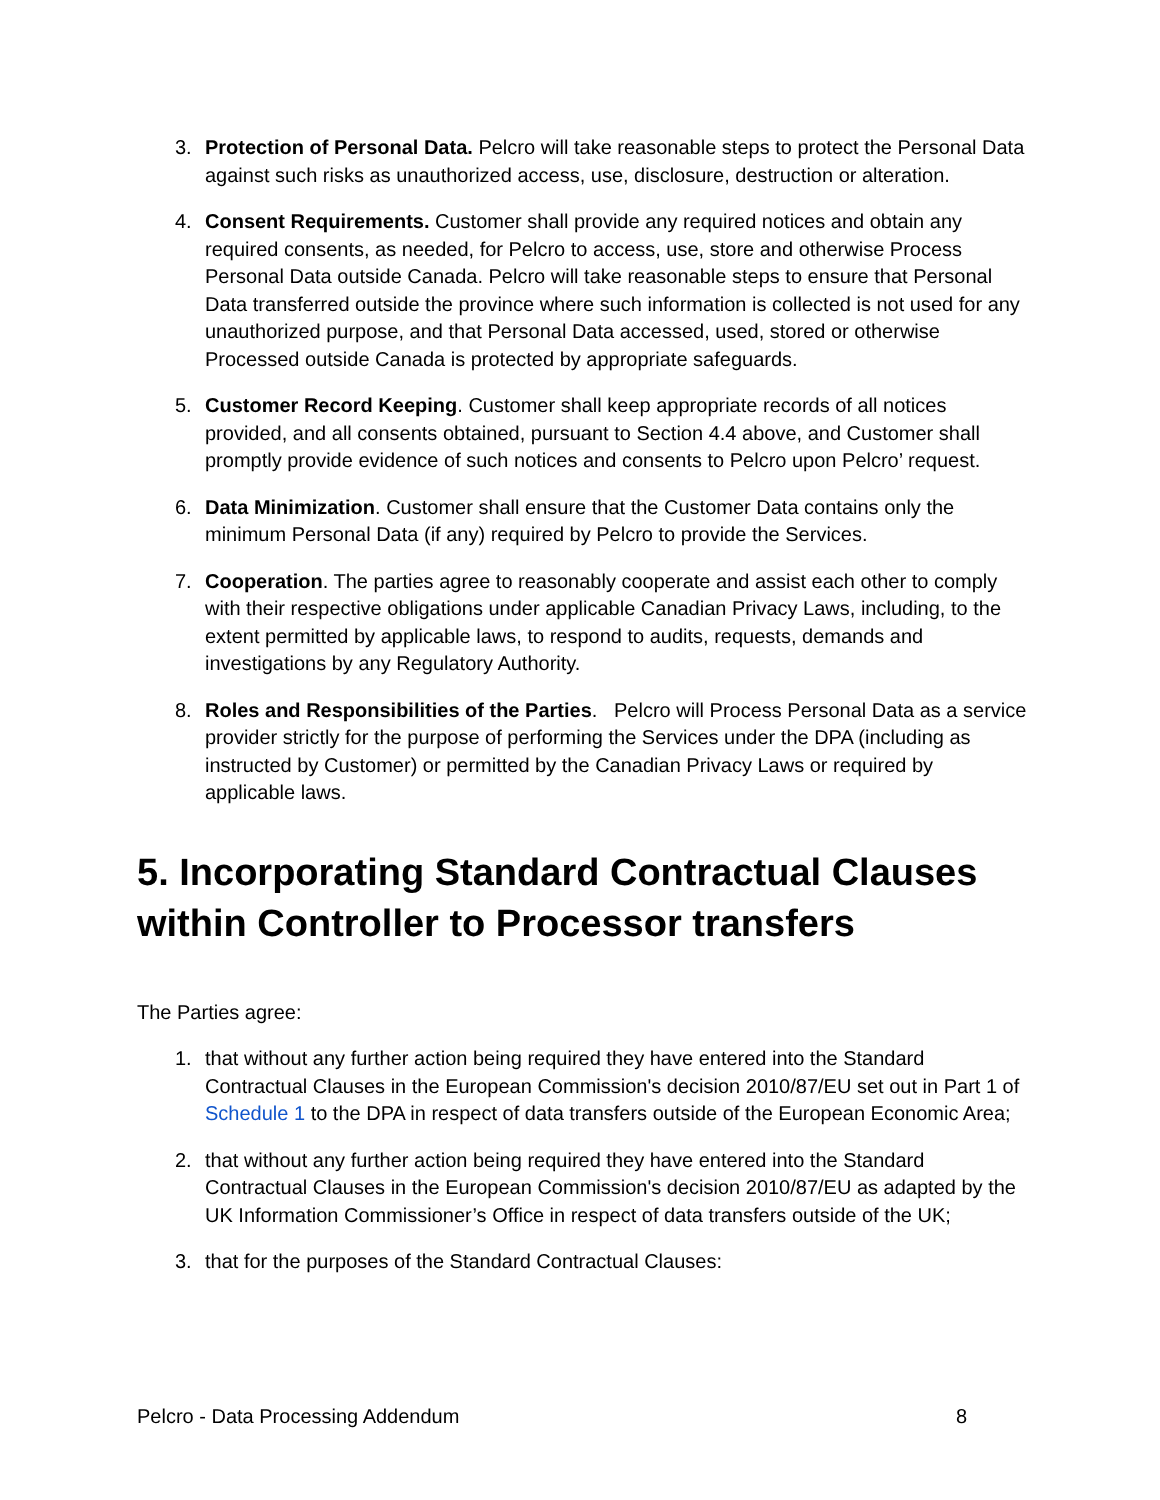3. Protection of Personal Data. Pelcro will take reasonable steps to protect the Personal Data against such risks as unauthorized access, use, disclosure, destruction or alteration.
4. Consent Requirements. Customer shall provide any required notices and obtain any required consents, as needed, for Pelcro to access, use, store and otherwise Process Personal Data outside Canada. Pelcro will take reasonable steps to ensure that Personal Data transferred outside the province where such information is collected is not used for any unauthorized purpose, and that Personal Data accessed, used, stored or otherwise Processed outside Canada is protected by appropriate safeguards.
5. Customer Record Keeping. Customer shall keep appropriate records of all notices provided, and all consents obtained, pursuant to Section 4.4 above, and Customer shall promptly provide evidence of such notices and consents to Pelcro upon Pelcro’ request.
6. Data Minimization. Customer shall ensure that the Customer Data contains only the minimum Personal Data (if any) required by Pelcro to provide the Services.
7. Cooperation. The parties agree to reasonably cooperate and assist each other to comply with their respective obligations under applicable Canadian Privacy Laws, including, to the extent permitted by applicable laws, to respond to audits, requests, demands and investigations by any Regulatory Authority.
8. Roles and Responsibilities of the Parties. Pelcro will Process Personal Data as a service provider strictly for the purpose of performing the Services under the DPA (including as instructed by Customer) or permitted by the Canadian Privacy Laws or required by applicable laws.
5. Incorporating Standard Contractual Clauses within Controller to Processor transfers
The Parties agree:
1. that without any further action being required they have entered into the Standard Contractual Clauses in the European Commission's decision 2010/87/EU set out in Part 1 of Schedule 1 to the DPA in respect of data transfers outside of the European Economic Area;
2. that without any further action being required they have entered into the Standard Contractual Clauses in the European Commission's decision 2010/87/EU as adapted by the UK Information Commissioner’s Office in respect of data transfers outside of the UK;
3. that for the purposes of the Standard Contractual Clauses:
Pelcro - Data Processing Addendum 8